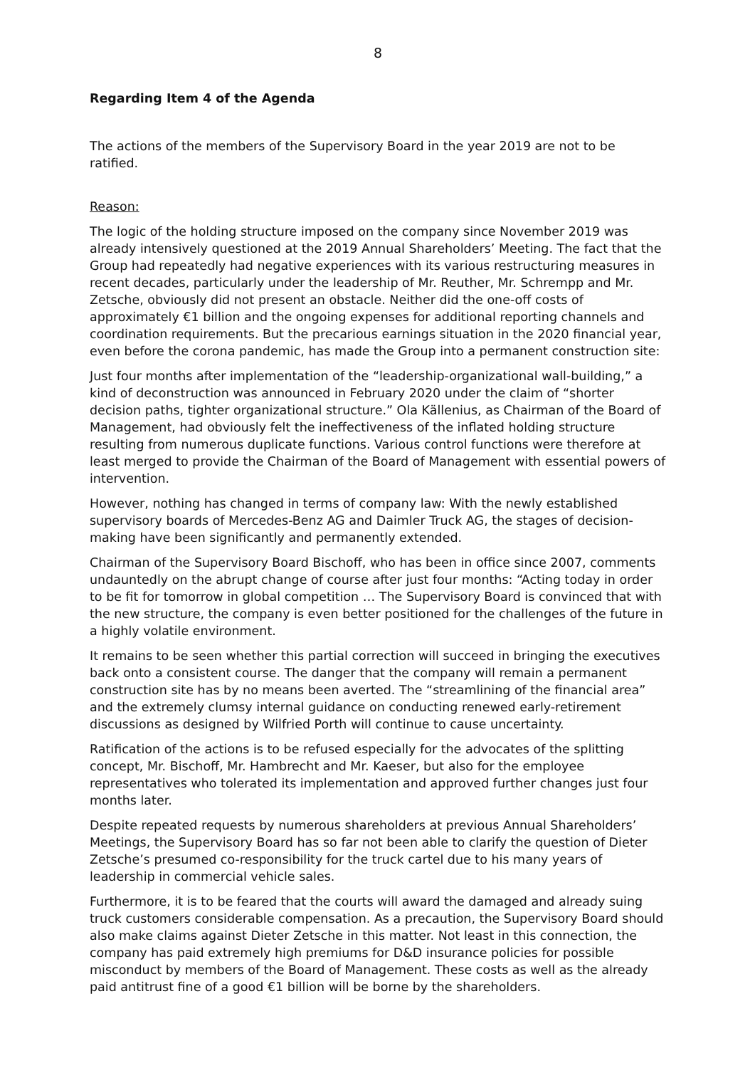8
Regarding Item 4 of the Agenda
The actions of the members of the Supervisory Board in the year 2019 are not to be ratified.
Reason:
The logic of the holding structure imposed on the company since November 2019 was already intensively questioned at the 2019 Annual Shareholders’ Meeting. The fact that the Group had repeatedly had negative experiences with its various restructuring measures in recent decades, particularly under the leadership of Mr. Reuther, Mr. Schrempp and Mr. Zetsche, obviously did not present an obstacle. Neither did the one-off costs of approximately €1 billion and the ongoing expenses for additional reporting channels and coordination requirements. But the precarious earnings situation in the 2020 financial year, even before the corona pandemic, has made the Group into a permanent construction site:
Just four months after implementation of the “leadership-organizational wall-building,” a kind of deconstruction was announced in February 2020 under the claim of “shorter decision paths, tighter organizational structure.” Ola Källenius, as Chairman of the Board of Management, had obviously felt the ineffectiveness of the inflated holding structure resulting from numerous duplicate functions. Various control functions were therefore at least merged to provide the Chairman of the Board of Management with essential powers of intervention.
However, nothing has changed in terms of company law: With the newly established supervisory boards of Mercedes-Benz AG and Daimler Truck AG, the stages of decision-making have been significantly and permanently extended.
Chairman of the Supervisory Board Bischoff, who has been in office since 2007, comments undauntedly on the abrupt change of course after just four months: “Acting today in order to be fit for tomorrow in global competition … The Supervisory Board is convinced that with the new structure, the company is even better positioned for the challenges of the future in a highly volatile environment.
It remains to be seen whether this partial correction will succeed in bringing the executives back onto a consistent course. The danger that the company will remain a permanent construction site has by no means been averted. The “streamlining of the financial area” and the extremely clumsy internal guidance on conducting renewed early-retirement discussions as designed by Wilfried Porth will continue to cause uncertainty.
Ratification of the actions is to be refused especially for the advocates of the splitting concept, Mr. Bischoff, Mr. Hambrecht and Mr. Kaeser, but also for the employee representatives who tolerated its implementation and approved further changes just four months later.
Despite repeated requests by numerous shareholders at previous Annual Shareholders’ Meetings, the Supervisory Board has so far not been able to clarify the question of Dieter Zetsche’s presumed co-responsibility for the truck cartel due to his many years of leadership in commercial vehicle sales.
Furthermore, it is to be feared that the courts will award the damaged and already suing truck customers considerable compensation. As a precaution, the Supervisory Board should also make claims against Dieter Zetsche in this matter. Not least in this connection, the company has paid extremely high premiums for D&D insurance policies for possible misconduct by members of the Board of Management. These costs as well as the already paid antitrust fine of a good €1 billion will be borne by the shareholders.